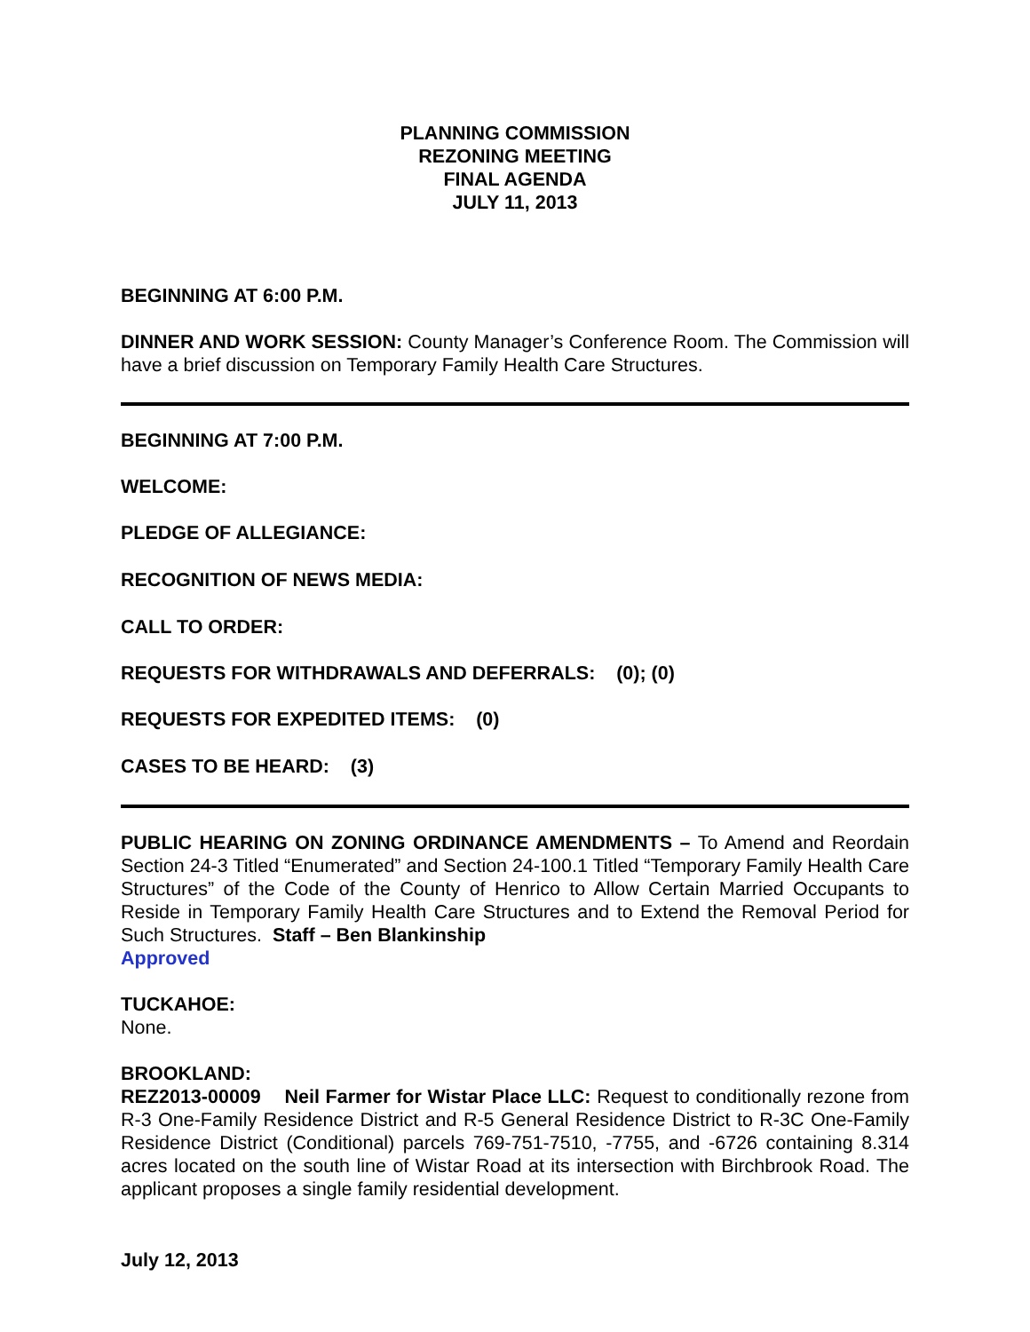PLANNING COMMISSION
REZONING MEETING
FINAL AGENDA
JULY 11, 2013
BEGINNING AT 6:00 P.M.
DINNER AND WORK SESSION: County Manager’s Conference Room. The Commission will have a brief discussion on Temporary Family Health Care Structures.
BEGINNING AT 7:00 P.M.
WELCOME:
PLEDGE OF ALLEGIANCE:
RECOGNITION OF NEWS MEDIA:
CALL TO ORDER:
REQUESTS FOR WITHDRAWALS AND DEFERRALS: (0); (0)
REQUESTS FOR EXPEDITED ITEMS: (0)
CASES TO BE HEARD: (3)
PUBLIC HEARING ON ZONING ORDINANCE AMENDMENTS – To Amend and Reordain Section 24-3 Titled “Enumerated” and Section 24-100.1 Titled “Temporary Family Health Care Structures” of the Code of the County of Henrico to Allow Certain Married Occupants to Reside in Temporary Family Health Care Structures and to Extend the Removal Period for Such Structures. Staff – Ben Blankinship
Approved
TUCKAHOE:
None.
BROOKLAND:
REZ2013-00009 Neil Farmer for Wistar Place LLC: Request to conditionally rezone from R-3 One-Family Residence District and R-5 General Residence District to R-3C One-Family Residence District (Conditional) parcels 769-751-7510, -7755, and -6726 containing 8.314 acres located on the south line of Wistar Road at its intersection with Birchbrook Road. The applicant proposes a single family residential development.
July 12, 2013